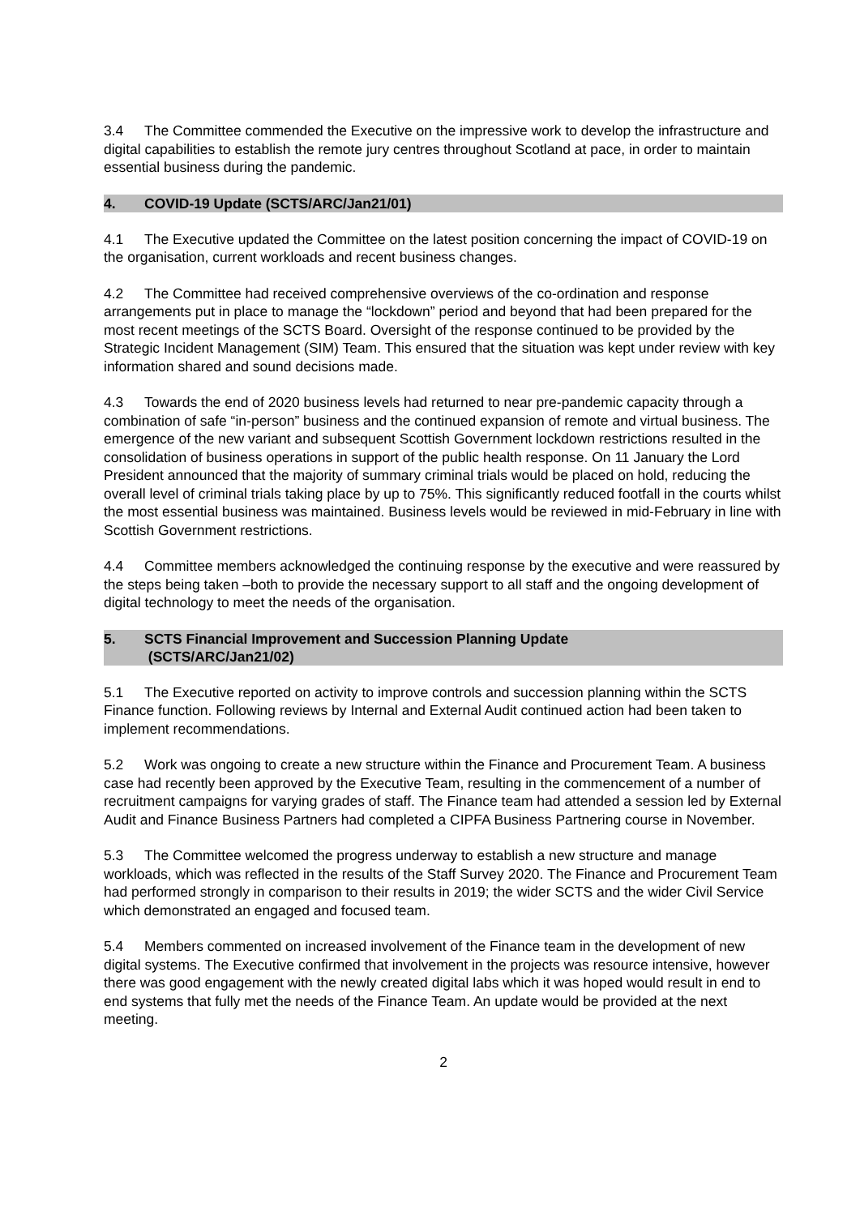3.4 The Committee commended the Executive on the impressive work to develop the infrastructure and digital capabilities to establish the remote jury centres throughout Scotland at pace, in order to maintain essential business during the pandemic.
4. COVID-19 Update (SCTS/ARC/Jan21/01)
4.1 The Executive updated the Committee on the latest position concerning the impact of COVID-19 on the organisation, current workloads and recent business changes.
4.2 The Committee had received comprehensive overviews of the co-ordination and response arrangements put in place to manage the “lockdown” period and beyond that had been prepared for the most recent meetings of the SCTS Board. Oversight of the response continued to be provided by the Strategic Incident Management (SIM) Team. This ensured that the situation was kept under review with key information shared and sound decisions made.
4.3 Towards the end of 2020 business levels had returned to near pre-pandemic capacity through a combination of safe “in-person” business and the continued expansion of remote and virtual business. The emergence of the new variant and subsequent Scottish Government lockdown restrictions resulted in the consolidation of business operations in support of the public health response. On 11 January the Lord President announced that the majority of summary criminal trials would be placed on hold, reducing the overall level of criminal trials taking place by up to 75%. This significantly reduced footfall in the courts whilst the most essential business was maintained. Business levels would be reviewed in mid-February in line with Scottish Government restrictions.
4.4 Committee members acknowledged the continuing response by the executive and were reassured by the steps being taken –both to provide the necessary support to all staff and the ongoing development of digital technology to meet the needs of the organisation.
5. SCTS Financial Improvement and Succession Planning Update
(SCTS/ARC/Jan21/02)
5.1 The Executive reported on activity to improve controls and succession planning within the SCTS Finance function. Following reviews by Internal and External Audit continued action had been taken to implement recommendations.
5.2 Work was ongoing to create a new structure within the Finance and Procurement Team. A business case had recently been approved by the Executive Team, resulting in the commencement of a number of recruitment campaigns for varying grades of staff. The Finance team had attended a session led by External Audit and Finance Business Partners had completed a CIPFA Business Partnering course in November.
5.3 The Committee welcomed the progress underway to establish a new structure and manage workloads, which was reflected in the results of the Staff Survey 2020. The Finance and Procurement Team had performed strongly in comparison to their results in 2019; the wider SCTS and the wider Civil Service which demonstrated an engaged and focused team.
5.4 Members commented on increased involvement of the Finance team in the development of new digital systems. The Executive confirmed that involvement in the projects was resource intensive, however there was good engagement with the newly created digital labs which it was hoped would result in end to end systems that fully met the needs of the Finance Team. An update would be provided at the next meeting.
2